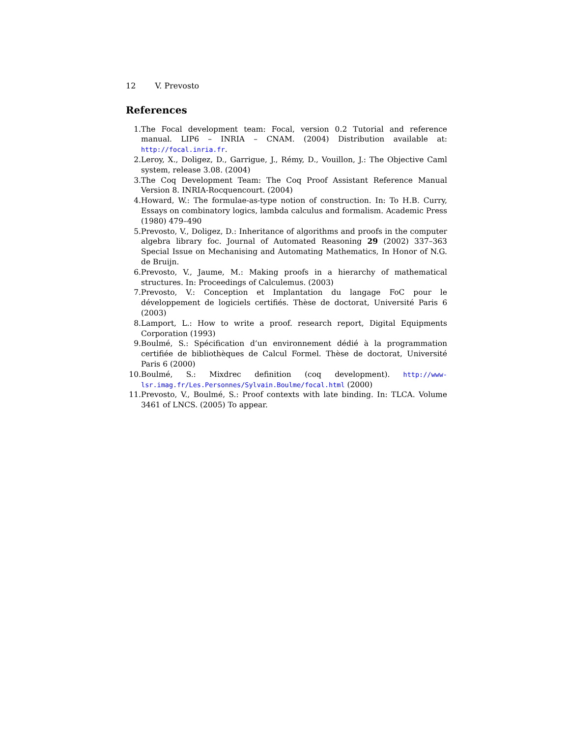12 V. Prevosto
References
1. The Focal development team: Focal, version 0.2 Tutorial and reference manual. LIP6 – INRIA – CNAM. (2004) Distribution available at: http://focal.inria.fr.
2. Leroy, X., Doligez, D., Garrigue, J., Rémy, D., Vouillon, J.: The Objective Caml system, release 3.08. (2004)
3. The Coq Development Team: The Coq Proof Assistant Reference Manual Version 8. INRIA-Rocquencourt. (2004)
4. Howard, W.: The formulae-as-type notion of construction. In: To H.B. Curry, Essays on combinatory logics, lambda calculus and formalism. Academic Press (1980) 479–490
5. Prevosto, V., Doligez, D.: Inheritance of algorithms and proofs in the computer algebra library foc. Journal of Automated Reasoning 29 (2002) 337–363 Special Issue on Mechanising and Automating Mathematics, In Honor of N.G. de Bruijn.
6. Prevosto, V., Jaume, M.: Making proofs in a hierarchy of mathematical structures. In: Proceedings of Calculemus. (2003)
7. Prevosto, V.: Conception et Implantation du langage FoC pour le développement de logiciels certifiés. Thèse de doctorat, Université Paris 6 (2003)
8. Lamport, L.: How to write a proof. research report, Digital Equipments Corporation (1993)
9. Boulmé, S.: Spécification d’un environnement dédié à la programmation certifiée de bibliothèques de Calcul Formel. Thèse de doctorat, Université Paris 6 (2000)
10. Boulmé, S.: Mixdrec definition (coq development). http://www-lsr.imag.fr/Les.Personnes/Sylvain.Boulme/focal.html (2000)
11. Prevosto, V., Boulmé, S.: Proof contexts with late binding. In: TLCA. Volume 3461 of LNCS. (2005) To appear.